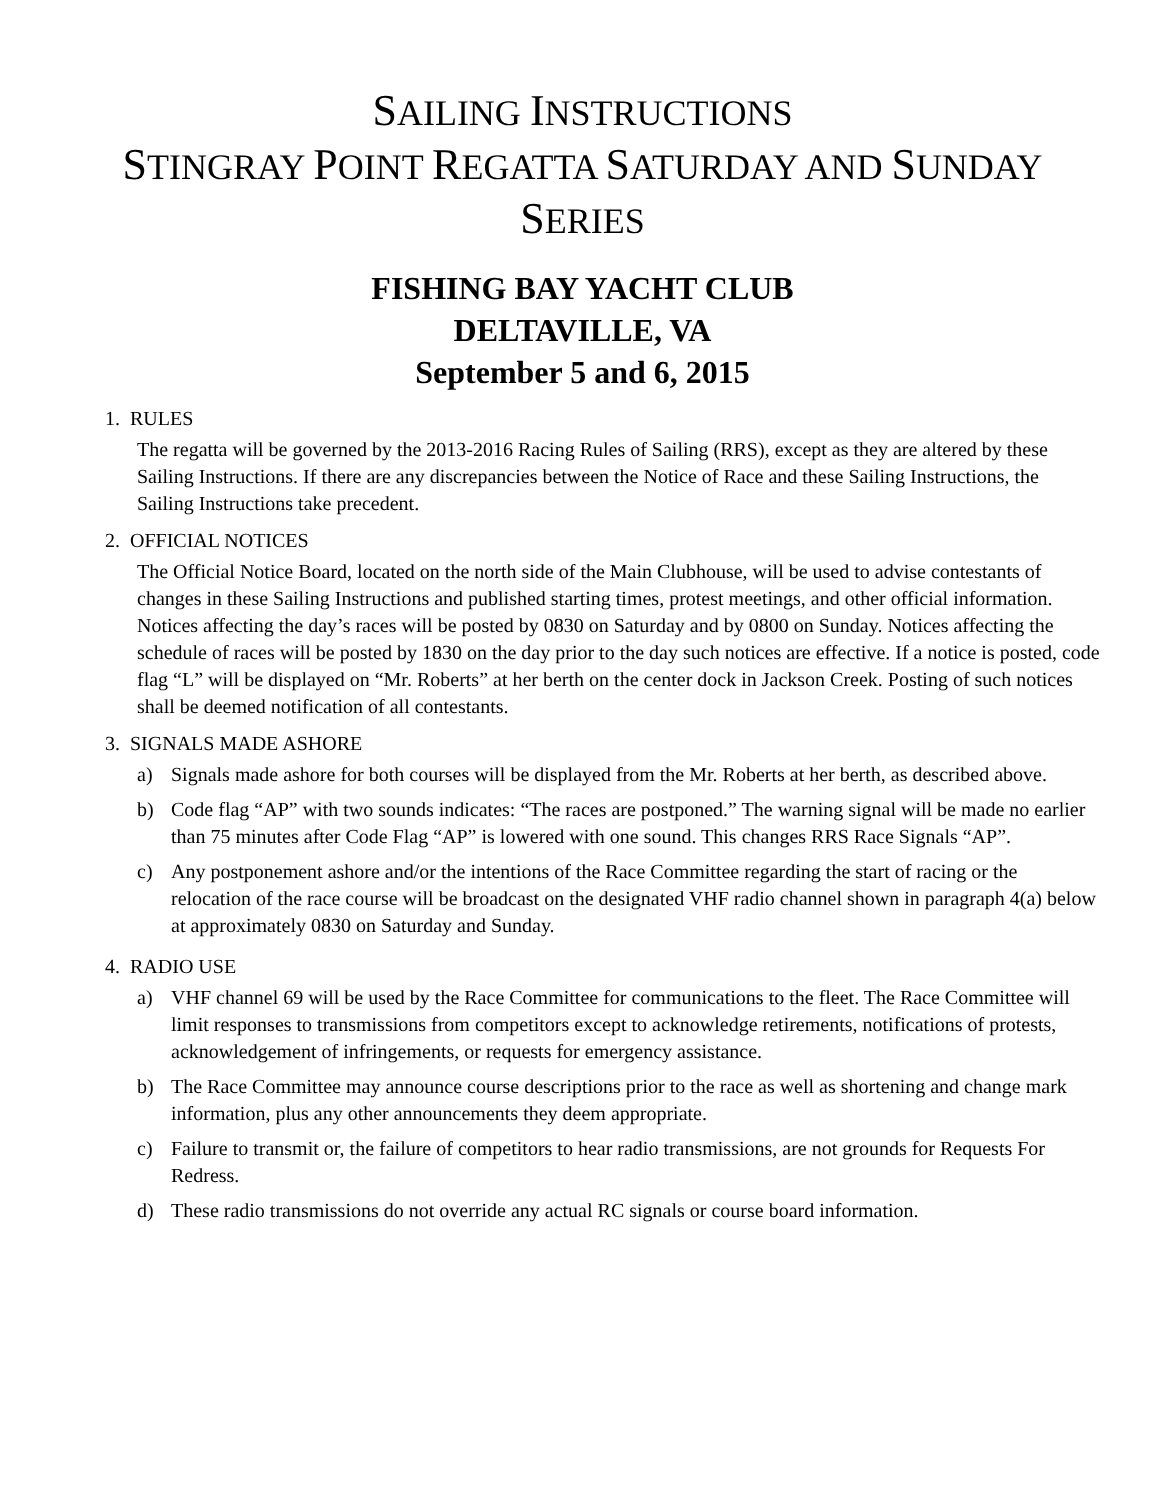SAILING INSTRUCTIONS
STINGRAY POINT REGATTA SATURDAY AND SUNDAY
SERIES
FISHING BAY YACHT CLUB
DELTAVILLE, VA
September 5 and 6, 2015
1. RULES
The regatta will be governed by the 2013-2016 Racing Rules of Sailing (RRS), except as they are altered by these Sailing Instructions. If there are any discrepancies between the Notice of Race and these Sailing Instructions, the Sailing Instructions take precedent.
2. OFFICIAL NOTICES
The Official Notice Board, located on the north side of the Main Clubhouse, will be used to advise contestants of changes in these Sailing Instructions and published starting times, protest meetings, and other official information. Notices affecting the day’s races will be posted by 0830 on Saturday and by 0800 on Sunday. Notices affecting the schedule of races will be posted by 1830 on the day prior to the day such notices are effective. If a notice is posted, code flag “L” will be displayed on “Mr. Roberts” at her berth on the center dock in Jackson Creek. Posting of such notices shall be deemed notification of all contestants.
3. SIGNALS MADE ASHORE
a) Signals made ashore for both courses will be displayed from the Mr. Roberts at her berth, as described above.
b) Code flag “AP” with two sounds indicates: “The races are postponed.” The warning signal will be made no earlier than 75 minutes after Code Flag “AP” is lowered with one sound. This changes RRS Race Signals “AP”.
c) Any postponement ashore and/or the intentions of the Race Committee regarding the start of racing or the relocation of the race course will be broadcast on the designated VHF radio channel shown in paragraph 4(a) below at approximately 0830 on Saturday and Sunday.
4. RADIO USE
a) VHF channel 69 will be used by the Race Committee for communications to the fleet. The Race Committee will limit responses to transmissions from competitors except to acknowledge retirements, notifications of protests, acknowledgement of infringements, or requests for emergency assistance.
b) The Race Committee may announce course descriptions prior to the race as well as shortening and change mark information, plus any other announcements they deem appropriate.
c) Failure to transmit or, the failure of competitors to hear radio transmissions, are not grounds for Requests For Redress.
d) These radio transmissions do not override any actual RC signals or course board information.